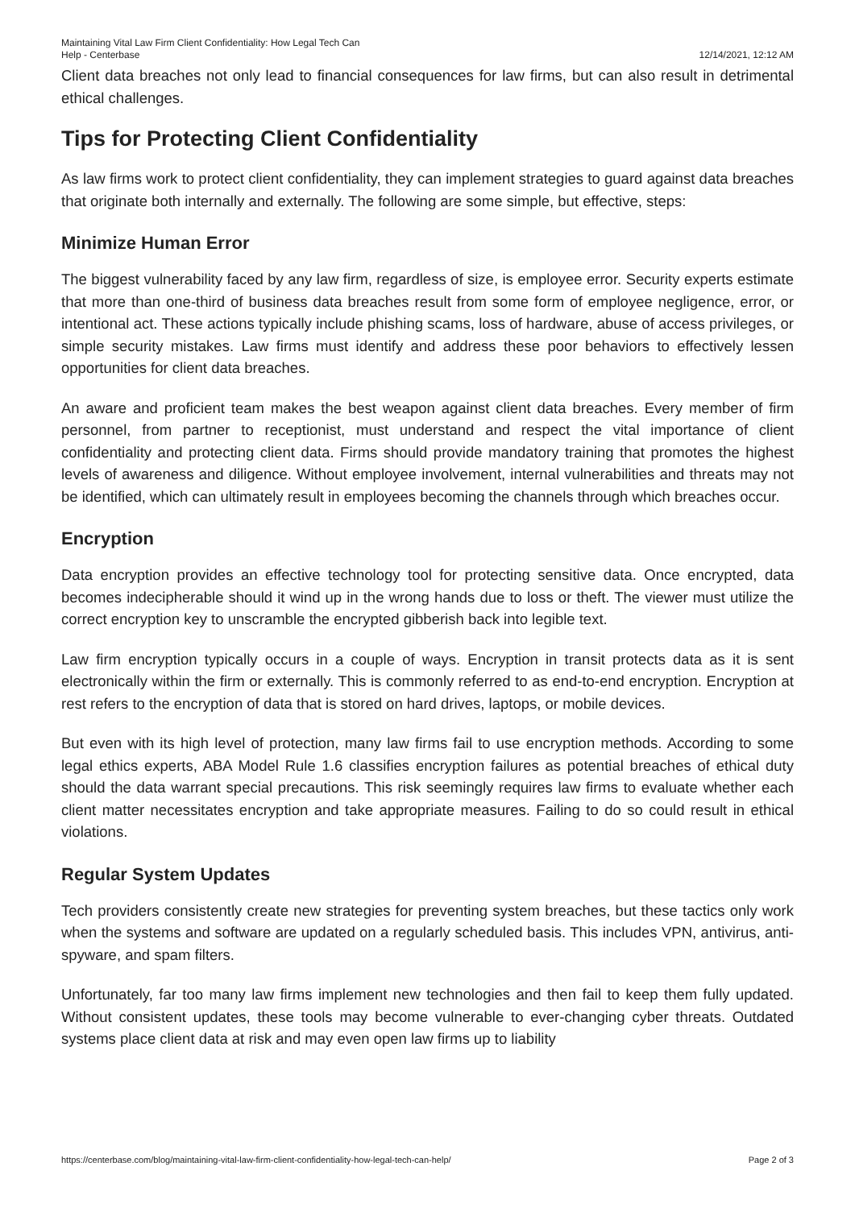Maintaining Vital Law Firm Client Confidentiality: How Legal Tech Can
Help - Centerbase
12/14/2021, 12:12 AM
Client data breaches not only lead to financial consequences for law firms, but can also result in detrimental ethical challenges.
Tips for Protecting Client Confidentiality
As law firms work to protect client confidentiality, they can implement strategies to guard against data breaches that originate both internally and externally. The following are some simple, but effective, steps:
Minimize Human Error
The biggest vulnerability faced by any law firm, regardless of size, is employee error. Security experts estimate that more than one-third of business data breaches result from some form of employee negligence, error, or intentional act. These actions typically include phishing scams, loss of hardware, abuse of access privileges, or simple security mistakes. Law firms must identify and address these poor behaviors to effectively lessen opportunities for client data breaches.
An aware and proficient team makes the best weapon against client data breaches. Every member of firm personnel, from partner to receptionist, must understand and respect the vital importance of client confidentiality and protecting client data. Firms should provide mandatory training that promotes the highest levels of awareness and diligence. Without employee involvement, internal vulnerabilities and threats may not be identified, which can ultimately result in employees becoming the channels through which breaches occur.
Encryption
Data encryption provides an effective technology tool for protecting sensitive data. Once encrypted, data becomes indecipherable should it wind up in the wrong hands due to loss or theft. The viewer must utilize the correct encryption key to unscramble the encrypted gibberish back into legible text.
Law firm encryption typically occurs in a couple of ways. Encryption in transit protects data as it is sent electronically within the firm or externally. This is commonly referred to as end-to-end encryption. Encryption at rest refers to the encryption of data that is stored on hard drives, laptops, or mobile devices.
But even with its high level of protection, many law firms fail to use encryption methods. According to some legal ethics experts, ABA Model Rule 1.6 classifies encryption failures as potential breaches of ethical duty should the data warrant special precautions. This risk seemingly requires law firms to evaluate whether each client matter necessitates encryption and take appropriate measures. Failing to do so could result in ethical violations.
Regular System Updates
Tech providers consistently create new strategies for preventing system breaches, but these tactics only work when the systems and software are updated on a regularly scheduled basis. This includes VPN, antivirus, anti-spyware, and spam filters.
Unfortunately, far too many law firms implement new technologies and then fail to keep them fully updated. Without consistent updates, these tools may become vulnerable to ever-changing cyber threats. Outdated systems place client data at risk and may even open law firms up to liability
https://centerbase.com/blog/maintaining-vital-law-firm-client-confidentiality-how-legal-tech-can-help/
Page 2 of 3